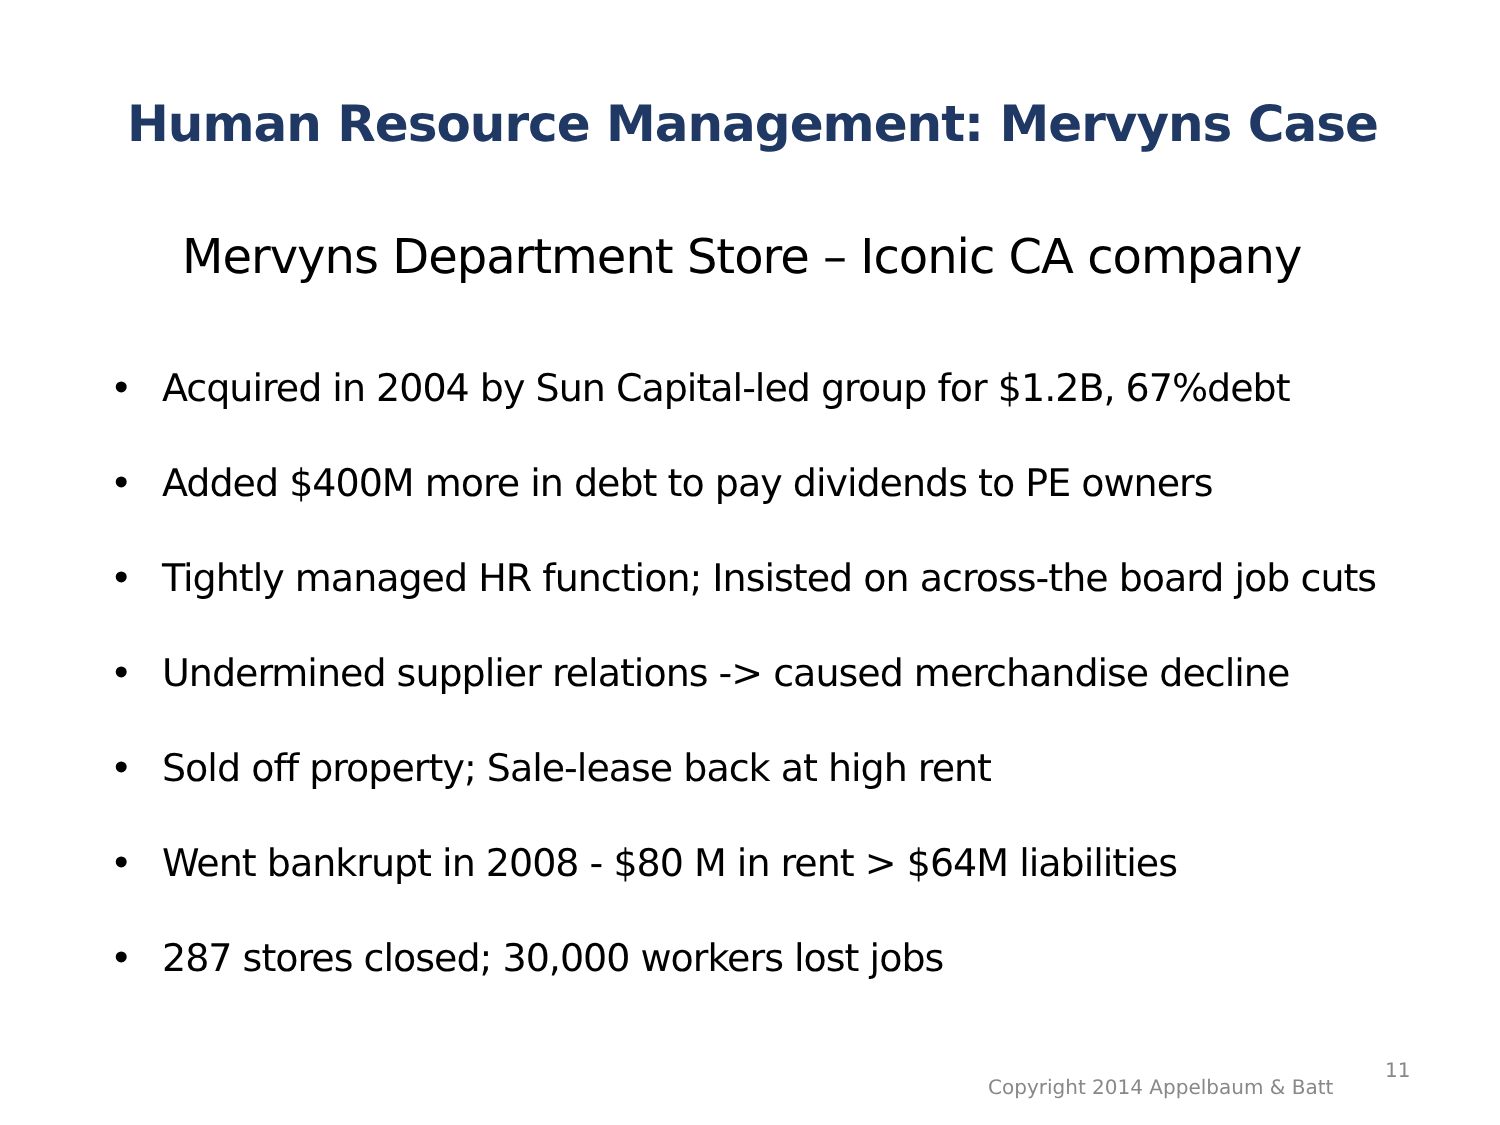Human Resource Management: Mervyns Case
Mervyns Department Store – Iconic CA company
• Acquired in 2004 by Sun Capital-led group for $1.2B, 67%debt
• Added $400M more in debt to pay dividends to PE owners
• Tightly managed HR function; Insisted on across-the board job cuts
• Undermined supplier relations -> caused merchandise decline
• Sold off property; Sale-lease back at high rent
• Went bankrupt in 2008 - $80 M in rent > $64M liabilities
• 287 stores closed; 30,000 workers lost jobs
Copyright 2014 Appelbaum & Batt
11